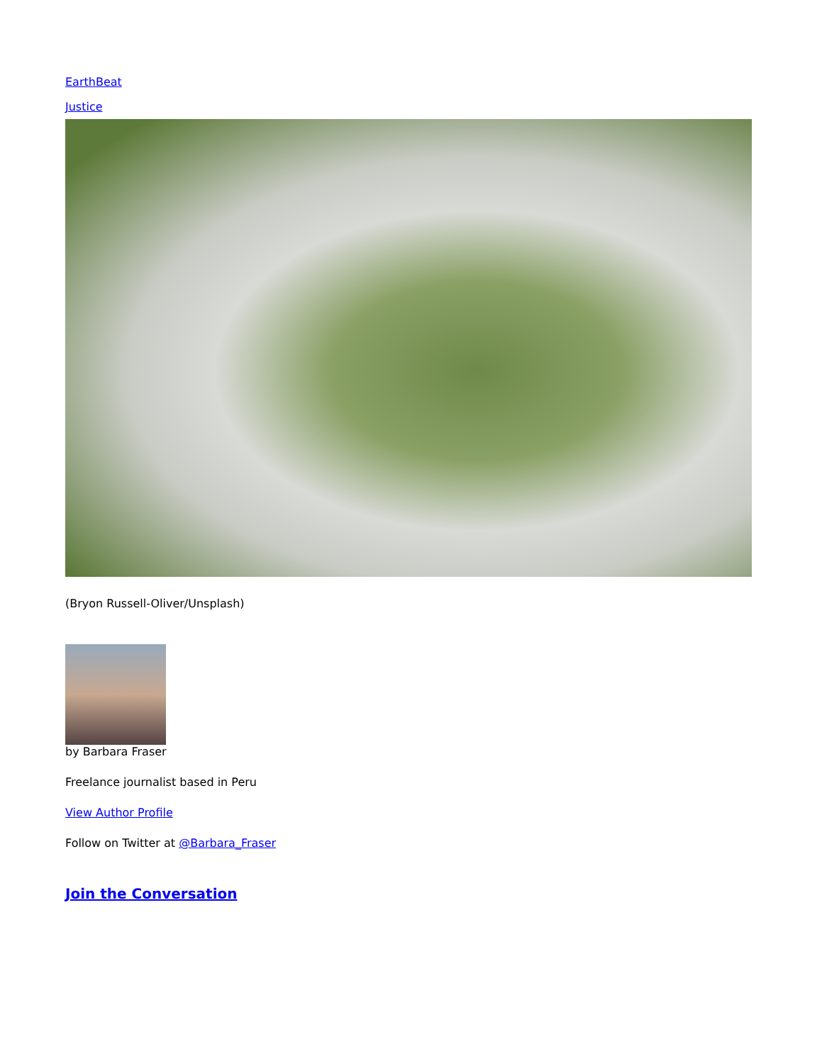EarthBeat
Justice
(Bryon Russell-Oliver/Unsplash)
by Barbara Fraser
Freelance journalist based in Peru
View Author Profile
Follow on Twitter at @Barbara_Fraser
Join the Conversation